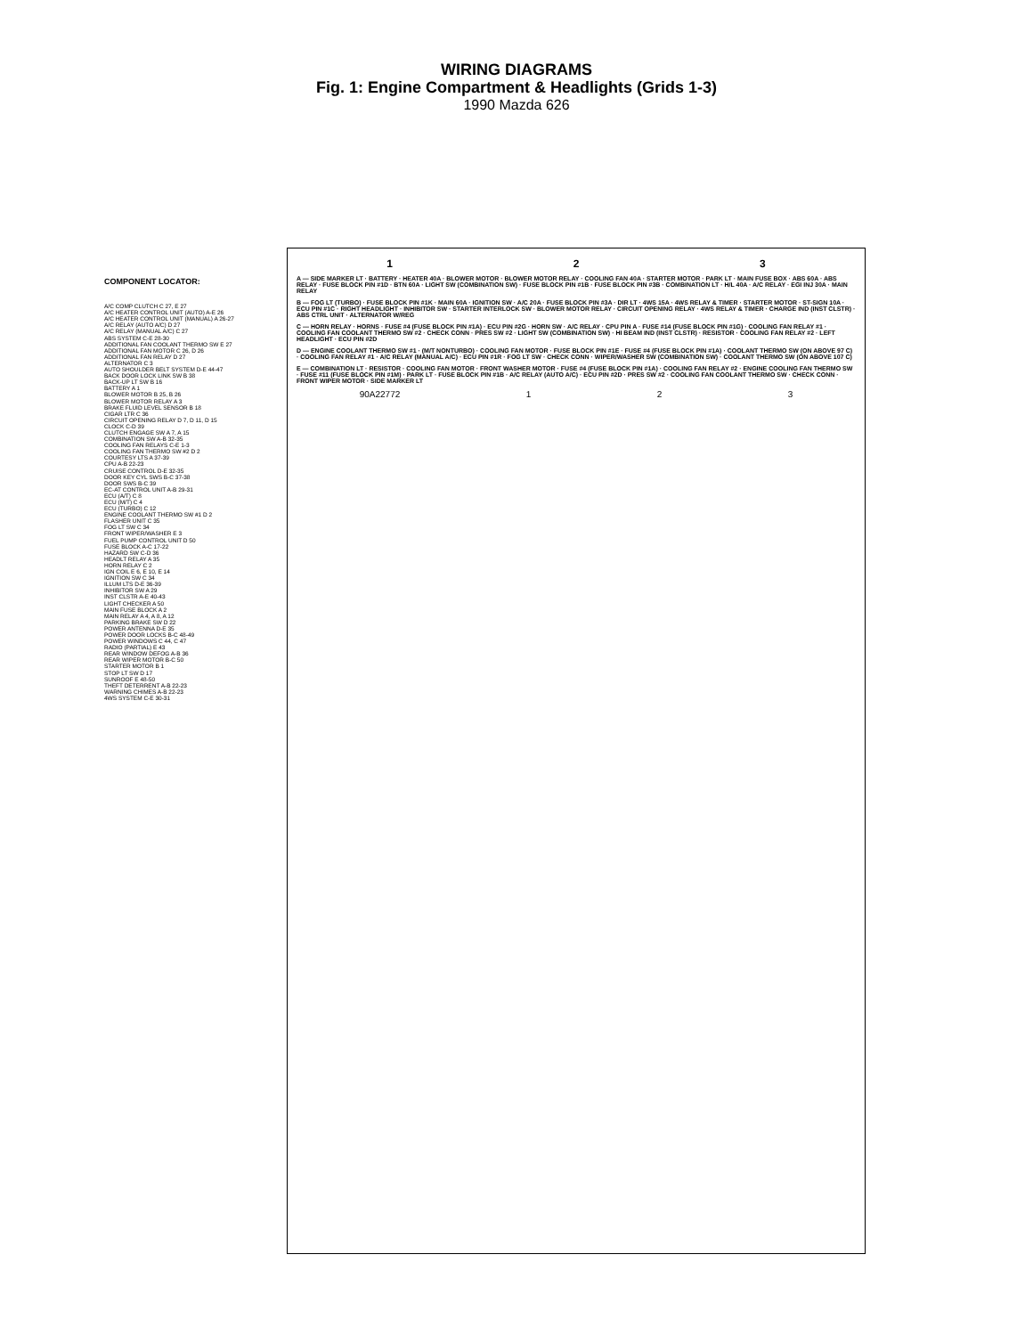WIRING DIAGRAMS
Fig. 1: Engine Compartment & Headlights (Grids 1-3)
1990 Mazda 626
COMPONENT LOCATOR:
A/C COMP CLUTCH C 27, E 27
A/C HEATER CONTROL UNIT (AUTO) A-E 26
A/C HEATER CONTROL UNIT (MANUAL) A 26-27
A/C RELAY (AUTO A/C) D 27
A/C RELAY (MANUAL A/C) C 27
ABS SYSTEM C-E 28-30
ADDITIONAL FAN COOLANT THERMO SW E 27
ADDITIONAL FAN MOTOR C 26, D 26
ADDITIONAL FAN RELAY D 27
ALTERNATOR C 3
AUTO SHOULDER BELT SYSTEM D-E 44-47
BACK DOOR LOCK LINK SW B 38
BACK-UP LT SW B 16
BATTERY A 1
BLOWER MOTOR B 25, B 26
BLOWER MOTOR RELAY A 3
BRAKE FLUID LEVEL SENSOR B 18
CIGAR LTR C 36
CIRCUIT OPENING RELAY D 7, D 11, D 15
CLOCK C-D 39
CLUTCH ENGAGE SW A 7, A 15
COMBINATION SW A-B 32-35
COOLING FAN RELAYS C-E 1-3
COOLING FAN THERMO SW #2 D 2
COURTESY LTS A 37-39
CPU A-B 22-23
CRUISE CONTROL D-E 32-35
DOOR KEY CYL SWS B-C 37-38
DOOR SWS B-C 39
EC-AT CONTROL UNIT A-B 29-31
ECU (A/T) C 8
ECU (M/T) C 4
ECU (TURBO) C 12
ENGINE COOLANT THERMO SW #1 D 2
FLASHER UNIT C 35
FOG LT SW C 34
FRONT WIPER/WASHER E 3
FUEL PUMP CONTROL UNIT D 50
FUSE BLOCK A-C 17-22
HAZARD SW C-D 36
HEADLT RELAY A 35
HORN RELAY C 2
IGN COIL E 6, E 10, E 14
IGNITION SW C 34
ILLUM LTS D-E 36-39
INHIBITOR SW A 29
INST CLSTR A-E 40-43
LIGHT CHECKER A 50
MAIN FUSE BLOCK A 2
MAIN RELAY A 4, A 8, A 12
PARKING BRAKE SW D 22
POWER ANTENNA D-E 35
POWER DOOR LOCKS B-C 48-49
POWER WINDOWS C 44, C 47
RADIO (PARTIAL) E 43
REAR WINDOW DEFOG A-B 36
REAR WIPER MOTOR B-C 50
STARTER MOTOR B 1
STOP LT SW D 17
SUNROOF E 48-50
THEFT DETERRENT A-B 22-23
WARNING CHIMES A-B 22-23
4WS SYSTEM C-E 30-31
1 2 3
A — SIDE MARKER LT · BATTERY · HEATER 40A · BLOWER MOTOR · BLOWER MOTOR RELAY · COOLING FAN 40A · STARTER MOTOR · PARK LT · MAIN FUSE BOX · ABS 60A · ABS RELAY · FUSE BLOCK PIN #1D · BTN 60A · LIGHT SW (COMBINATION SW) · FUSE BLOCK PIN #1B · FUSE BLOCK PIN #3B · COMBINATION LT · H/L 40A · A/C RELAY · EGI INJ 30A · MAIN RELAY
B — FOG LT (TURBO) · FUSE BLOCK PIN #1K · MAIN 60A · IGNITION SW · A/C 20A · FUSE BLOCK PIN #3A · DIR LT · 4WS 15A · 4WS RELAY & TIMER · STARTER MOTOR · ST-SIGN 10A · ECU PIN #1C · RIGHT HEADLIGHT · INHIBITOR SW · STARTER INTERLOCK SW · BLOWER MOTOR RELAY · CIRCUIT OPENING RELAY · 4WS RELAY & TIMER · CHARGE IND (INST CLSTR) · ABS CTRL UNIT · ALTERNATOR W/REG
C — HORN RELAY · HORNS · FUSE #4 (FUSE BLOCK PIN #1A) · ECU PIN #2G · HORN SW · A/C RELAY · CPU PIN A · FUSE #14 (FUSE BLOCK PIN #1G) · COOLING FAN RELAY #1 · COOLING FAN COOLANT THERMO SW #2 · CHECK CONN · PRES SW #2 · LIGHT SW (COMBINATION SW) · HI BEAM IND (INST CLSTR) · RESISTOR · COOLING FAN RELAY #2 · LEFT HEADLIGHT · ECU PIN #2D
D — ENGINE COOLANT THERMO SW #1 · (M/T NONTURBO) · COOLING FAN MOTOR · FUSE BLOCK PIN #1E · FUSE #4 (FUSE BLOCK PIN #1A) · COOLANT THERMO SW (ON ABOVE 97 C) · COOLING FAN RELAY #1 · A/C RELAY (MANUAL A/C) · ECU PIN #1R · FOG LT SW · CHECK CONN · WIPER/WASHER SW (COMBINATION SW) · COOLANT THERMO SW (ON ABOVE 107 C)
E — COMBINATION LT · RESISTOR · COOLING FAN MOTOR · FRONT WASHER MOTOR · FUSE #4 (FUSE BLOCK PIN #1A) · COOLING FAN RELAY #2 · ENGINE COOLING FAN THERMO SW · FUSE #11 (FUSE BLOCK PIN #1M) · PARK LT · FUSE BLOCK PIN #1B · A/C RELAY (AUTO A/C) · ECU PIN #2D · PRES SW #2 · COOLING FAN COOLANT THERMO SW · CHECK CONN · FRONT WIPER MOTOR · SIDE MARKER LT
90A22772 1 2 3